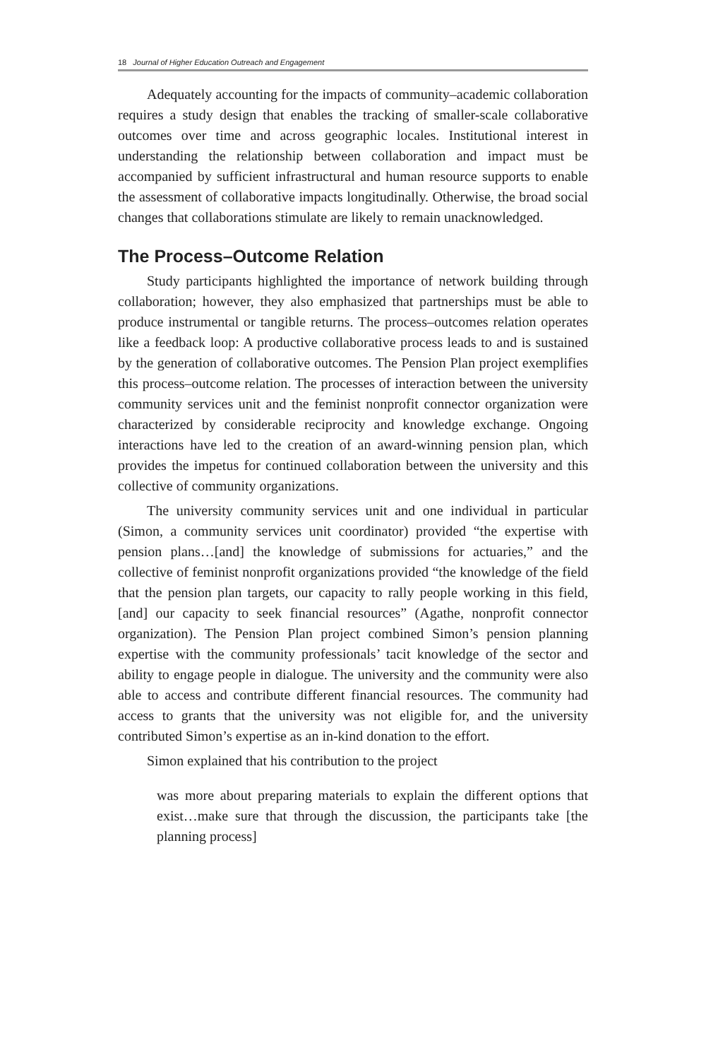18 Journal of Higher Education Outreach and Engagement
Adequately accounting for the impacts of community–academic collaboration requires a study design that enables the tracking of smaller-scale collaborative outcomes over time and across geographic locales. Institutional interest in understanding the relationship between collaboration and impact must be accompanied by sufficient infrastructural and human resource supports to enable the assessment of collaborative impacts longitudinally. Otherwise, the broad social changes that collaborations stimulate are likely to remain unacknowledged.
The Process–Outcome Relation
Study participants highlighted the importance of network building through collaboration; however, they also emphasized that partnerships must be able to produce instrumental or tangible returns. The process–outcomes relation operates like a feedback loop: A productive collaborative process leads to and is sustained by the generation of collaborative outcomes. The Pension Plan project exemplifies this process–outcome relation. The processes of interaction between the university community services unit and the feminist nonprofit connector organization were characterized by considerable reciprocity and knowledge exchange. Ongoing interactions have led to the creation of an award-winning pension plan, which provides the impetus for continued collaboration between the university and this collective of community organizations.
The university community services unit and one individual in particular (Simon, a community services unit coordinator) provided “the expertise with pension plans…[and] the knowledge of submissions for actuaries,” and the collective of feminist nonprofit organizations provided “the knowledge of the field that the pension plan targets, our capacity to rally people working in this field, [and] our capacity to seek financial resources” (Agathe, nonprofit connector organization). The Pension Plan project combined Simon’s pension planning expertise with the community professionals’ tacit knowledge of the sector and ability to engage people in dialogue. The university and the community were also able to access and contribute different financial resources. The community had access to grants that the university was not eligible for, and the university contributed Simon’s expertise as an in-kind donation to the effort.
Simon explained that his contribution to the project
was more about preparing materials to explain the different options that exist…make sure that through the discussion, the participants take [the planning process]